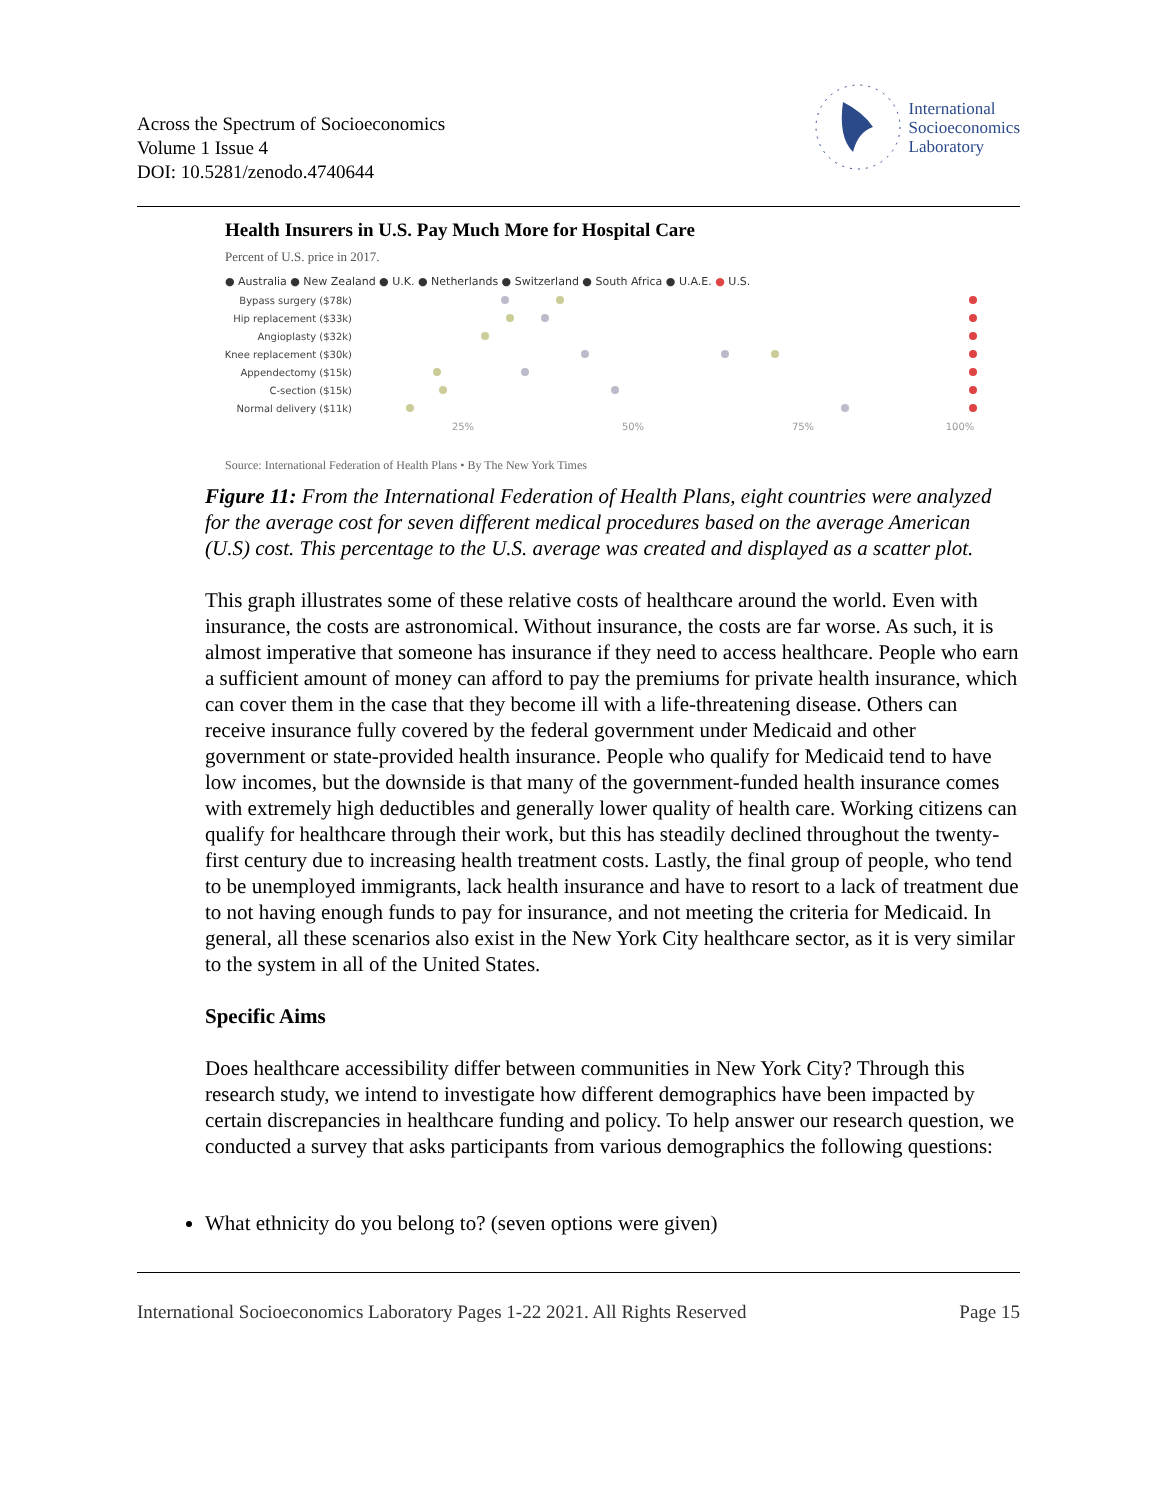Across the Spectrum of Socioeconomics
Volume 1 Issue 4
DOI: 10.5281/zenodo.4740644
International
Socioeconomics
Laboratory
Health Insurers in U.S. Pay Much More for Hospital Care
Percent of U.S. price in 2017.
● Australia ● New Zealand ● U.K. ● Netherlands ● Switzerland ● South Africa ● U.A.E. ● U.S.
Bypass surgery ($78k)
Hip replacement ($33k)
Angioplasty ($32k)
Knee replacement ($30k)
Appendectomy ($15k)
C-section ($15k)
Normal delivery ($11k)
25%
50%
75%
100%
Source: International Federation of Health Plans • By The New York Times
Figure 11: From the International Federation of Health Plans, eight countries were analyzed for the average cost for seven different medical procedures based on the average American (U.S) cost. This percentage to the U.S. average was created and displayed as a scatter plot.
This graph illustrates some of these relative costs of healthcare around the world. Even with insurance, the costs are astronomical. Without insurance, the costs are far worse. As such, it is almost imperative that someone has insurance if they need to access healthcare. People who earn a sufficient amount of money can afford to pay the premiums for private health insurance, which can cover them in the case that they become ill with a life-threatening disease. Others can receive insurance fully covered by the federal government under Medicaid and other government or state-provided health insurance. People who qualify for Medicaid tend to have low incomes, but the downside is that many of the government-funded health insurance comes with extremely high deductibles and generally lower quality of health care. Working citizens can qualify for healthcare through their work, but this has steadily declined throughout the twenty-first century due to increasing health treatment costs. Lastly, the final group of people, who tend to be unemployed immigrants, lack health insurance and have to resort to a lack of treatment due to not having enough funds to pay for insurance, and not meeting the criteria for Medicaid. In general, all these scenarios also exist in the New York City healthcare sector, as it is very similar to the system in all of the United States.
Specific Aims
Does healthcare accessibility differ between communities in New York City? Through this research study, we intend to investigate how different demographics have been impacted by certain discrepancies in healthcare funding and policy. To help answer our research question, we conducted a survey that asks participants from various demographics the following questions:
What ethnicity do you belong to? (seven options were given)
International Socioeconomics Laboratory Pages 1-22 2021. All Rights Reserved Page 15